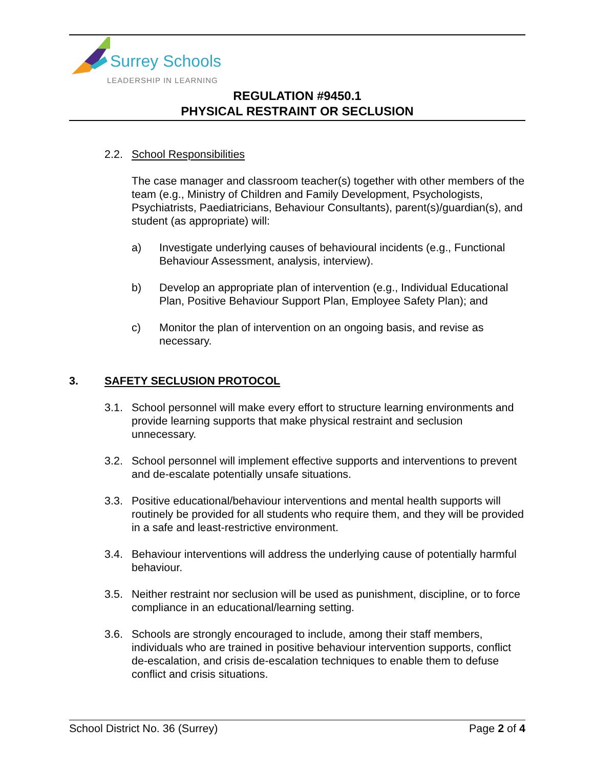Surrey Schools
LEADERSHIP IN LEARNING
REGULATION #9450.1
PHYSICAL RESTRAINT OR SECLUSION
2.2. School Responsibilities
The case manager and classroom teacher(s) together with other members of the team (e.g., Ministry of Children and Family Development, Psychologists, Psychiatrists, Paediatricians, Behaviour Consultants), parent(s)/guardian(s), and student (as appropriate) will:
a) Investigate underlying causes of behavioural incidents (e.g., Functional Behaviour Assessment, analysis, interview).
b) Develop an appropriate plan of intervention (e.g., Individual Educational Plan, Positive Behaviour Support Plan, Employee Safety Plan); and
c) Monitor the plan of intervention on an ongoing basis, and revise as necessary.
3. SAFETY SECLUSION PROTOCOL
3.1. School personnel will make every effort to structure learning environments and provide learning supports that make physical restraint and seclusion unnecessary.
3.2. School personnel will implement effective supports and interventions to prevent and de-escalate potentially unsafe situations.
3.3. Positive educational/behaviour interventions and mental health supports will routinely be provided for all students who require them, and they will be provided in a safe and least-restrictive environment.
3.4. Behaviour interventions will address the underlying cause of potentially harmful behaviour.
3.5. Neither restraint nor seclusion will be used as punishment, discipline, or to force compliance in an educational/learning setting.
3.6. Schools are strongly encouraged to include, among their staff members, individuals who are trained in positive behaviour intervention supports, conflict de-escalation, and crisis de-escalation techniques to enable them to defuse conflict and crisis situations.
School District No. 36 (Surrey) Page 2 of 4